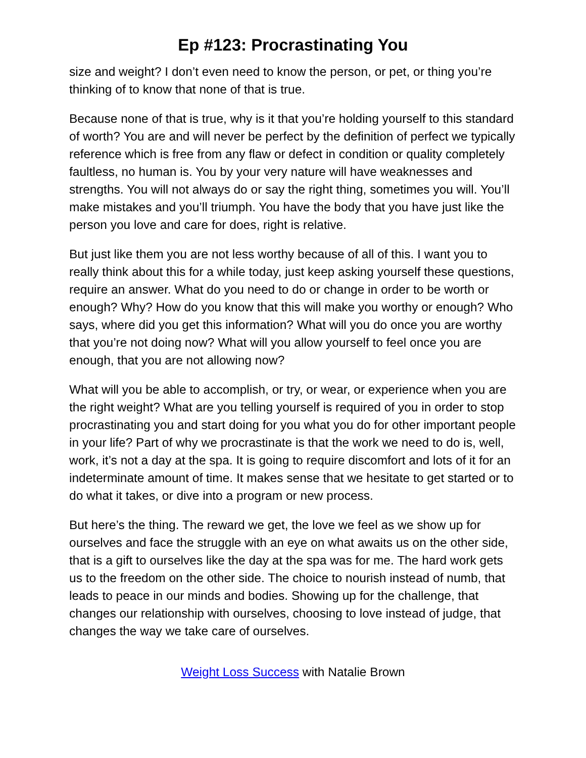Ep #123: Procrastinating You
size and weight? I don’t even need to know the person, or pet, or thing you’re thinking of to know that none of that is true.
Because none of that is true, why is it that you’re holding yourself to this standard of worth? You are and will never be perfect by the definition of perfect we typically reference which is free from any flaw or defect in condition or quality completely faultless, no human is. You by your very nature will have weaknesses and strengths. You will not always do or say the right thing, sometimes you will. You’ll make mistakes and you’ll triumph. You have the body that you have just like the person you love and care for does, right is relative.
But just like them you are not less worthy because of all of this. I want you to really think about this for a while today, just keep asking yourself these questions, require an answer. What do you need to do or change in order to be worth or enough? Why? How do you know that this will make you worthy or enough? Who says, where did you get this information? What will you do once you are worthy that you’re not doing now? What will you allow yourself to feel once you are enough, that you are not allowing now?
What will you be able to accomplish, or try, or wear, or experience when you are the right weight? What are you telling yourself is required of you in order to stop procrastinating you and start doing for you what you do for other important people in your life? Part of why we procrastinate is that the work we need to do is, well, work, it’s not a day at the spa. It is going to require discomfort and lots of it for an indeterminate amount of time. It makes sense that we hesitate to get started or to do what it takes, or dive into a program or new process.
But here’s the thing. The reward we get, the love we feel as we show up for ourselves and face the struggle with an eye on what awaits us on the other side, that is a gift to ourselves like the day at the spa was for me. The hard work gets us to the freedom on the other side. The choice to nourish instead of numb, that leads to peace in our minds and bodies. Showing up for the challenge, that changes our relationship with ourselves, choosing to love instead of judge, that changes the way we take care of ourselves.
Weight Loss Success with Natalie Brown